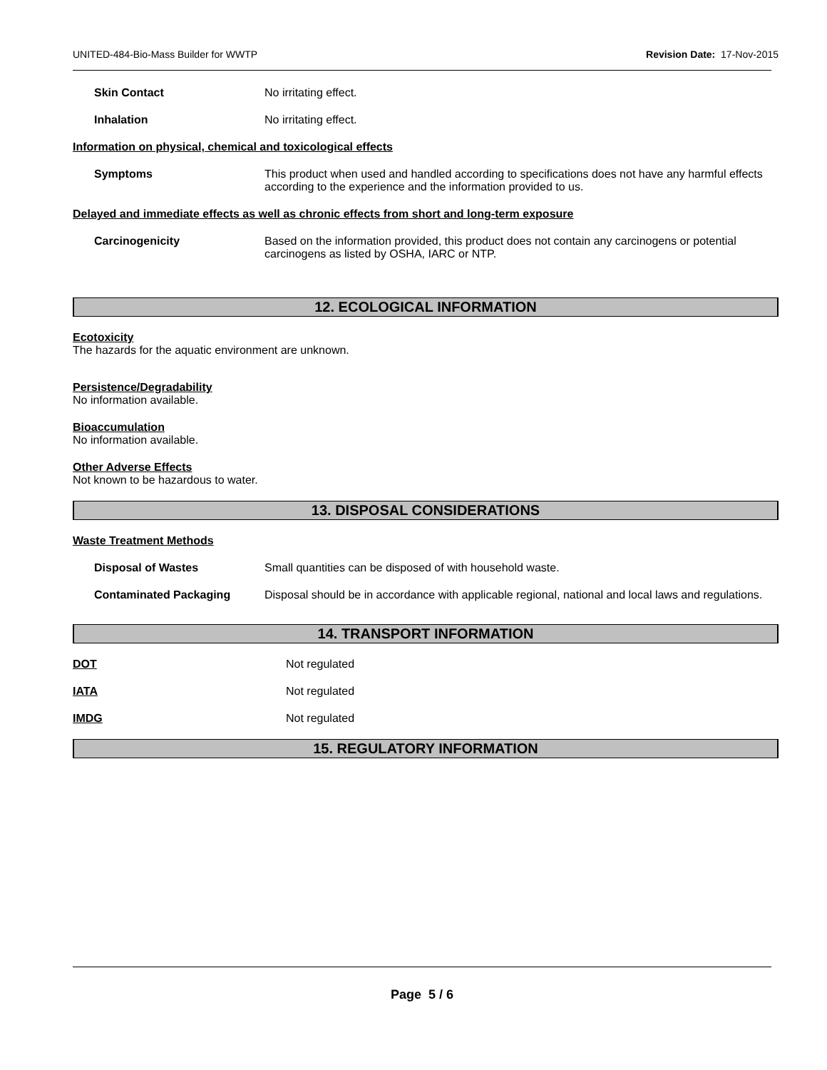UNITED-484-Bio-Mass Builder for WWTP Revision Date: 17-Nov-2015
Skin Contact No irritating effect.
Inhalation No irritating effect.
Information on physical, chemical and toxicological effects
Symptoms This product when used and handled according to specifications does not have any harmful effects according to the experience and the information provided to us.
Delayed and immediate effects as well as chronic effects from short and long-term exposure
Carcinogenicity Based on the information provided, this product does not contain any carcinogens or potential carcinogens as listed by OSHA, IARC or NTP.
12. ECOLOGICAL INFORMATION
Ecotoxicity
The hazards for the aquatic environment are unknown.
Persistence/Degradability
No information available.
Bioaccumulation
No information available.
Other Adverse Effects
Not known to be hazardous to water.
13. DISPOSAL CONSIDERATIONS
Waste Treatment Methods
Disposal of Wastes Small quantities can be disposed of with household waste.
Contaminated Packaging Disposal should be in accordance with applicable regional, national and local laws and regulations.
14. TRANSPORT INFORMATION
DOT Not regulated
IATA Not regulated
IMDG Not regulated
15. REGULATORY INFORMATION
Page 5 / 6